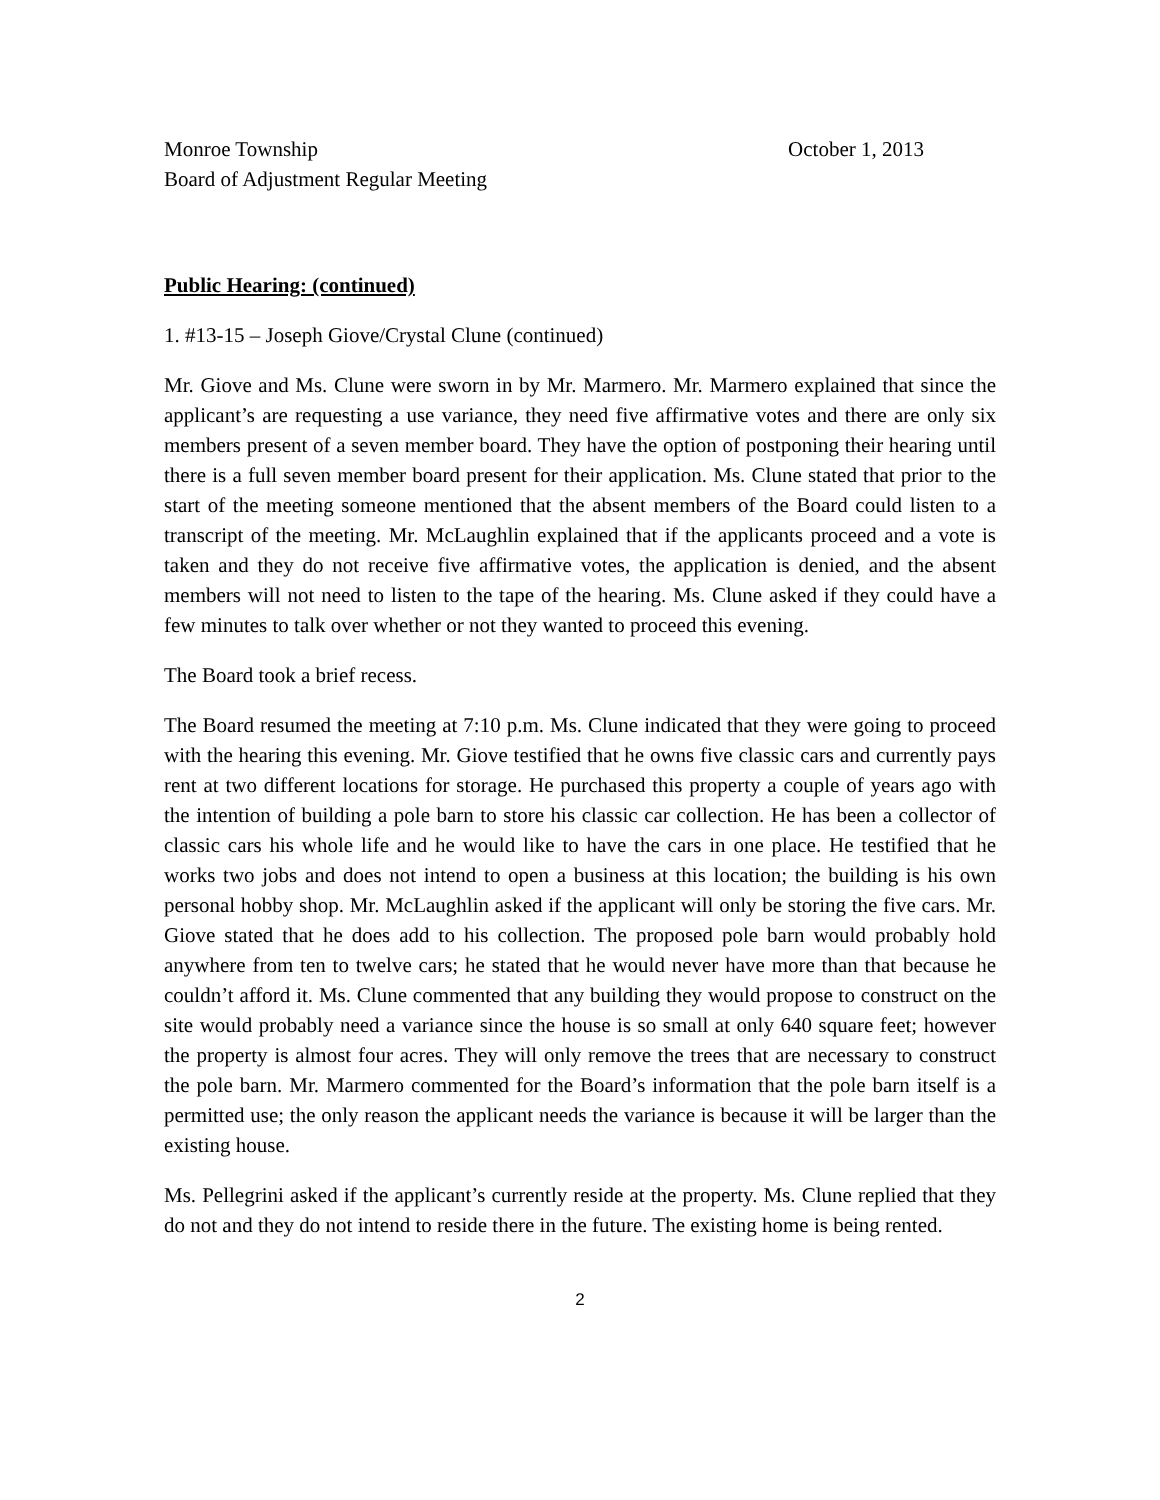Monroe Township October 1, 2013
Board of Adjustment Regular Meeting
Public Hearing: (continued)
1. #13-15 – Joseph Giove/Crystal Clune (continued)
Mr. Giove and Ms. Clune were sworn in by Mr. Marmero. Mr. Marmero explained that since the applicant’s are requesting a use variance, they need five affirmative votes and there are only six members present of a seven member board. They have the option of postponing their hearing until there is a full seven member board present for their application. Ms. Clune stated that prior to the start of the meeting someone mentioned that the absent members of the Board could listen to a transcript of the meeting. Mr. McLaughlin explained that if the applicants proceed and a vote is taken and they do not receive five affirmative votes, the application is denied, and the absent members will not need to listen to the tape of the hearing. Ms. Clune asked if they could have a few minutes to talk over whether or not they wanted to proceed this evening.
The Board took a brief recess.
The Board resumed the meeting at 7:10 p.m. Ms. Clune indicated that they were going to proceed with the hearing this evening. Mr. Giove testified that he owns five classic cars and currently pays rent at two different locations for storage. He purchased this property a couple of years ago with the intention of building a pole barn to store his classic car collection. He has been a collector of classic cars his whole life and he would like to have the cars in one place. He testified that he works two jobs and does not intend to open a business at this location; the building is his own personal hobby shop. Mr. McLaughlin asked if the applicant will only be storing the five cars. Mr. Giove stated that he does add to his collection. The proposed pole barn would probably hold anywhere from ten to twelve cars; he stated that he would never have more than that because he couldn’t afford it. Ms. Clune commented that any building they would propose to construct on the site would probably need a variance since the house is so small at only 640 square feet; however the property is almost four acres. They will only remove the trees that are necessary to construct the pole barn. Mr. Marmero commented for the Board’s information that the pole barn itself is a permitted use; the only reason the applicant needs the variance is because it will be larger than the existing house.
Ms. Pellegrini asked if the applicant’s currently reside at the property. Ms. Clune replied that they do not and they do not intend to reside there in the future. The existing home is being rented.
2